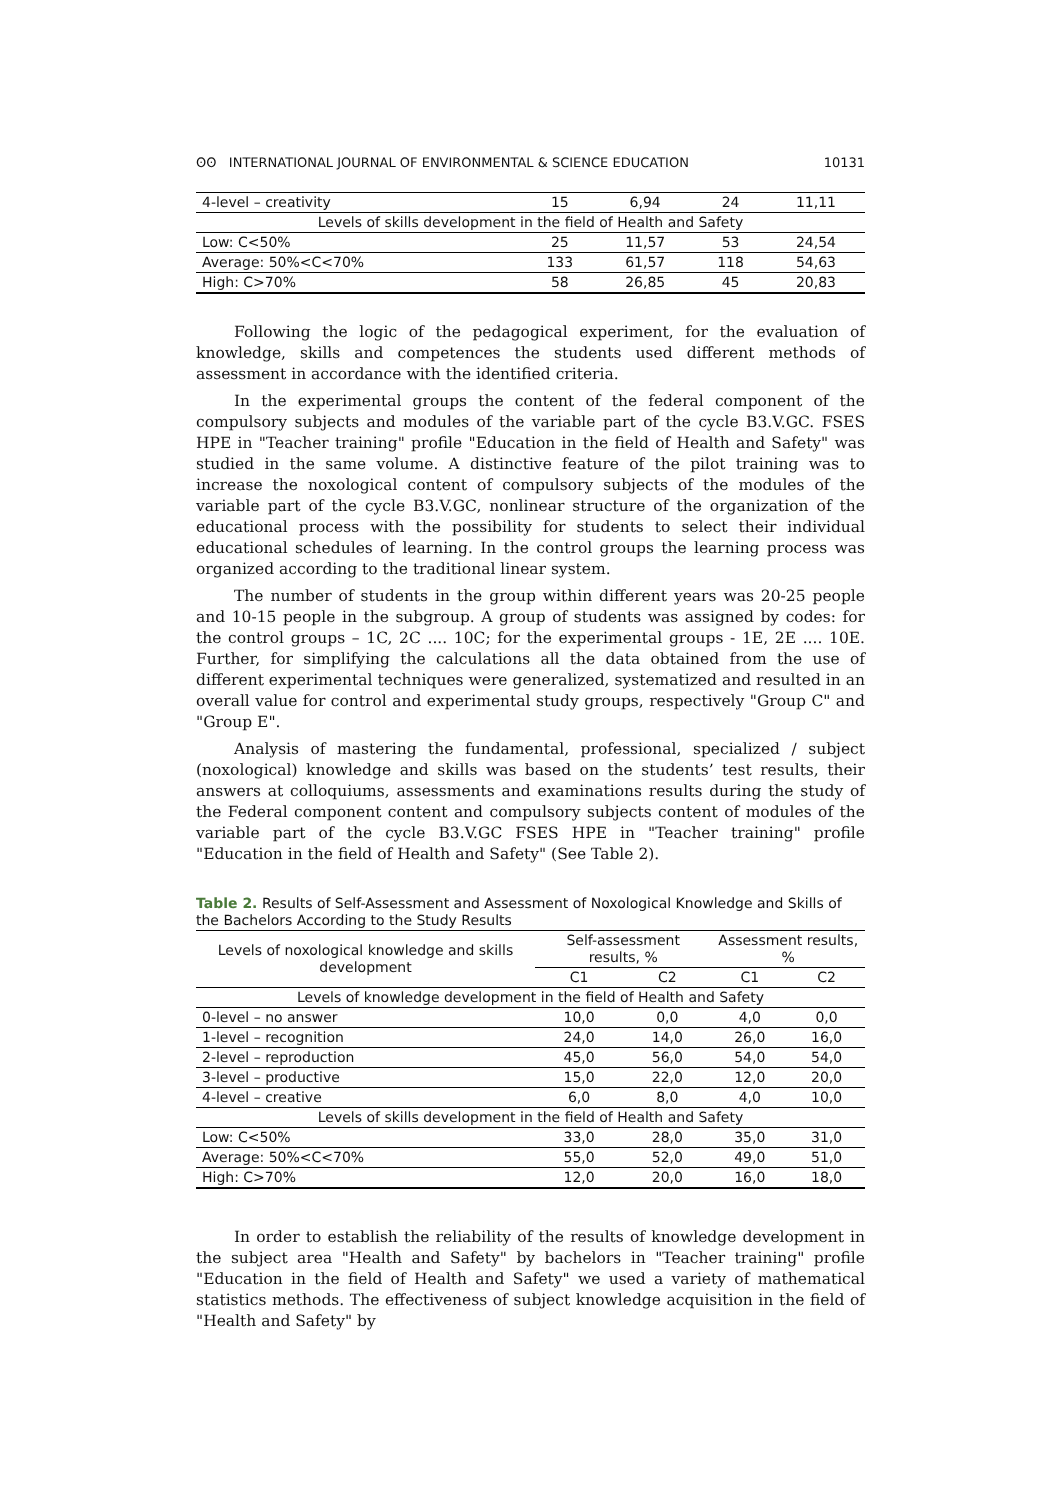ʘʘ INTERNATIONAL JOURNAL OF ENVIRONMENTAL & SCIENCE EDUCATION 10131
| 4-level – creativity | 15 | 6,94 | 24 | 11,11 |
| Levels of skills development in the field of Health and Safety | | | | |
| Low: C<50% | 25 | 11,57 | 53 | 24,54 |
| Average: 50%<C<70% | 133 | 61,57 | 118 | 54,63 |
| High: C>70% | 58 | 26,85 | 45 | 20,83 |
Following the logic of the pedagogical experiment, for the evaluation of knowledge, skills and competences the students used different methods of assessment in accordance with the identified criteria.
In the experimental groups the content of the federal component of the compulsory subjects and modules of the variable part of the cycle B3.V.GC. FSES HPE in "Teacher training" profile "Education in the field of Health and Safety" was studied in the same volume. A distinctive feature of the pilot training was to increase the noxological content of compulsory subjects of the modules of the variable part of the cycle B3.V.GC, nonlinear structure of the organization of the educational process with the possibility for students to select their individual educational schedules of learning. In the control groups the learning process was organized according to the traditional linear system.
The number of students in the group within different years was 20-25 people and 10-15 people in the subgroup. A group of students was assigned by codes: for the control groups – 1C, 2C .... 10C; for the experimental groups - 1E, 2E .... 10E. Further, for simplifying the calculations all the data obtained from the use of different experimental techniques were generalized, systematized and resulted in an overall value for control and experimental study groups, respectively "Group C" and "Group E".
Analysis of mastering the fundamental, professional, specialized / subject (noxological) knowledge and skills was based on the students’ test results, their answers at colloquiums, assessments and examinations results during the study of the Federal component content and compulsory subjects content of modules of the variable part of the cycle B3.V.GC FSES HPE in "Teacher training" profile "Education in the field of Health and Safety" (See Table 2).
Table 2. Results of Self-Assessment and Assessment of Noxological Knowledge and Skills of the Bachelors According to the Study Results
| Levels of noxological knowledge and skills development | Self-assessment results, % | | Assessment results, % | |
| --- | --- | --- | --- | --- |
| | C1 | C2 | C1 | C2 |
| Levels of knowledge development in the field of Health and Safety | | | | |
| 0-level – no answer | 10,0 | 0,0 | 4,0 | 0,0 |
| 1-level – recognition | 24,0 | 14,0 | 26,0 | 16,0 |
| 2-level – reproduction | 45,0 | 56,0 | 54,0 | 54,0 |
| 3-level – productive | 15,0 | 22,0 | 12,0 | 20,0 |
| 4-level – creative | 6,0 | 8,0 | 4,0 | 10,0 |
| Levels of skills development in the field of Health and Safety | | | | |
| Low: C<50% | 33,0 | 28,0 | 35,0 | 31,0 |
| Average: 50%<C<70% | 55,0 | 52,0 | 49,0 | 51,0 |
| High: C>70% | 12,0 | 20,0 | 16,0 | 18,0 |
In order to establish the reliability of the results of knowledge development in the subject area "Health and Safety" by bachelors in "Teacher training" profile "Education in the field of Health and Safety" we used a variety of mathematical statistics methods. The effectiveness of subject knowledge acquisition in the field of "Health and Safety" by